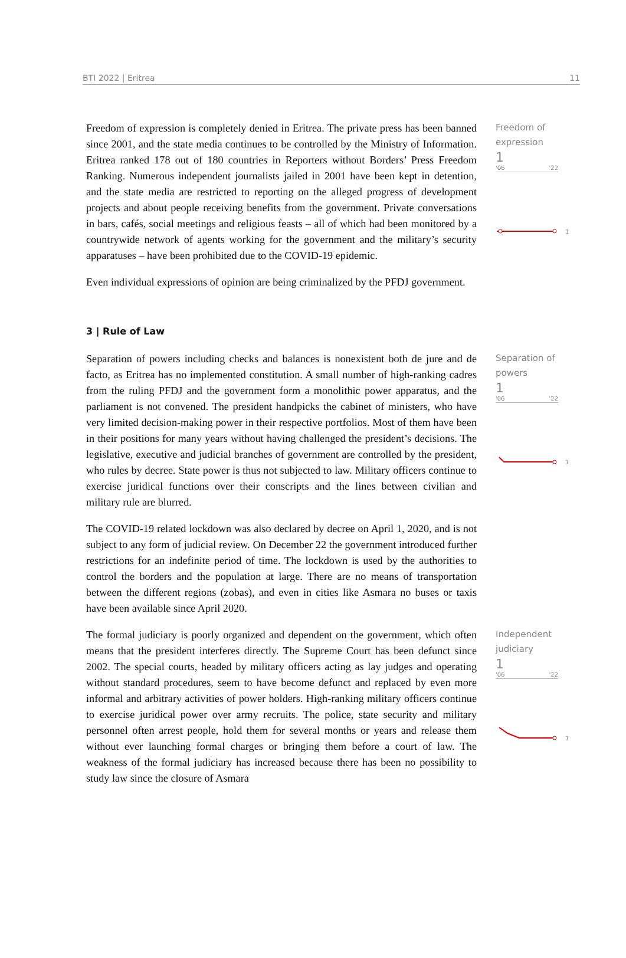BTI 2022 | Eritrea 11
Freedom of expression is completely denied in Eritrea. The private press has been banned since 2001, and the state media continues to be controlled by the Ministry of Information. Eritrea ranked 178 out of 180 countries in Reporters without Borders’ Press Freedom Ranking. Numerous independent journalists jailed in 2001 have been kept in detention, and the state media are restricted to reporting on the alleged progress of development projects and about people receiving benefits from the government. Private conversations in bars, cafés, social meetings and religious feasts – all of which had been monitored by a countrywide network of agents working for the government and the military’s security apparatuses – have been prohibited due to the COVID-19 epidemic.
Even individual expressions of opinion are being criminalized by the PFDJ government.
Freedom of
expression
1
'06 '22
1
3 | Rule of Law
Separation of powers including checks and balances is nonexistent both de jure and de facto, as Eritrea has no implemented constitution. A small number of high-ranking cadres from the ruling PFDJ and the government form a monolithic power apparatus, and the parliament is not convened. The president handpicks the cabinet of ministers, who have very limited decision-making power in their respective portfolios. Most of them have been in their positions for many years without having challenged the president’s decisions. The legislative, executive and judicial branches of government are controlled by the president, who rules by decree. State power is thus not subjected to law. Military officers continue to exercise juridical functions over their conscripts and the lines between civilian and military rule are blurred.
The COVID-19 related lockdown was also declared by decree on April 1, 2020, and is not subject to any form of judicial review. On December 22 the government introduced further restrictions for an indefinite period of time. The lockdown is used by the authorities to control the borders and the population at large. There are no means of transportation between the different regions (zobas), and even in cities like Asmara no buses or taxis have been available since April 2020.
Separation of
powers
1
'06 '22
1
The formal judiciary is poorly organized and dependent on the government, which often means that the president interferes directly. The Supreme Court has been defunct since 2002. The special courts, headed by military officers acting as lay judges and operating without standard procedures, seem to have become defunct and replaced by even more informal and arbitrary activities of power holders. High-ranking military officers continue to exercise juridical power over army recruits. The police, state security and military personnel often arrest people, hold them for several months or years and release them without ever launching formal charges or bringing them before a court of law. The weakness of the formal judiciary has increased because there has been no possibility to study law since the closure of Asmara
Independent
judiciary
1
'06 '22
1